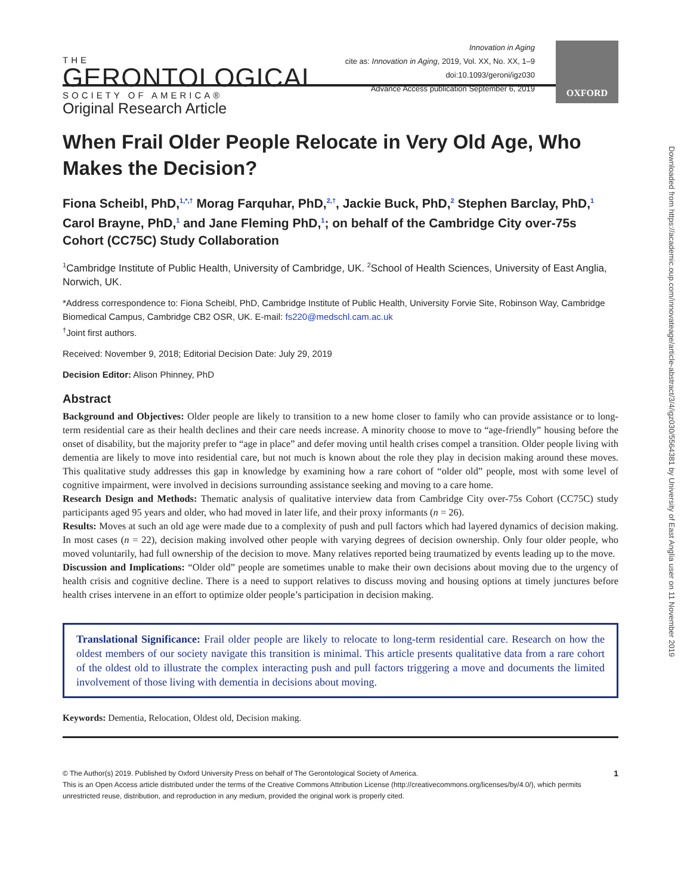THE
GERONTOLOGICAL
SOCIETY OF AMERICA®
Innovation in Aging
cite as: Innovation in Aging, 2019, Vol. XX, No. XX, 1–9
doi:10.1093/geroni/igz030
Advance Access publication September 6, 2019
OXFORD
Original Research Article
When Frail Older People Relocate in Very Old Age, Who Makes the Decision?
Fiona Scheibl, PhD,<sup>1,*,†</sup> Morag Farquhar, PhD,<sup>2,†</sup>, Jackie Buck, PhD,<sup>2</sup> Stephen Barclay, PhD,<sup>1</sup> Carol Brayne, PhD,<sup>1</sup> and Jane Fleming PhD,<sup>1</sup>; on behalf of the Cambridge City over-75s Cohort (CC75C) Study Collaboration
<sup>1</sup> Cambridge Institute of Public Health, University of Cambridge, UK. <sup>2</sup>School of Health Sciences, University of East Anglia, Norwich, UK.
*Address correspondence to: Fiona Scheibl, PhD, Cambridge Institute of Public Health, University Forvie Site, Robinson Way, Cambridge Biomedical Campus, Cambridge CB2 OSR, UK. E-mail: fs220@medschl.cam.ac.uk
<sup>†</sup> Joint first authors.
Received: November 9, 2018; Editorial Decision Date: July 29, 2019
Decision Editor: Alison Phinney, PhD
Abstract
Background and Objectives: Older people are likely to transition to a new home closer to family who can provide assistance or to long-term residential care as their health declines and their care needs increase. A minority choose to move to “age-friendly” housing before the onset of disability, but the majority prefer to “age in place” and defer moving until health crises compel a transition. Older people living with dementia are likely to move into residential care, but not much is known about the role they play in decision making around these moves. This qualitative study addresses this gap in knowledge by examining how a rare cohort of “older old” people, most with some level of cognitive impairment, were involved in decisions surrounding assistance seeking and moving to a care home.
Research Design and Methods: Thematic analysis of qualitative interview data from Cambridge City over-75s Cohort (CC75C) study participants aged 95 years and older, who had moved in later life, and their proxy informants (n = 26).
Results: Moves at such an old age were made due to a complexity of push and pull factors which had layered dynamics of decision making. In most cases (n = 22), decision making involved other people with varying degrees of decision ownership. Only four older people, who moved voluntarily, had full ownership of the decision to move. Many relatives reported being traumatized by events leading up to the move.
Discussion and Implications: “Older old” people are sometimes unable to make their own decisions about moving due to the urgency of health crisis and cognitive decline. There is a need to support relatives to discuss moving and housing options at timely junctures before health crises intervene in an effort to optimize older people’s participation in decision making.
Translational Significance: Frail older people are likely to relocate to long-term residential care. Research on how the oldest members of our society navigate this transition is minimal. This article presents qualitative data from a rare cohort of the oldest old to illustrate the complex interacting push and pull factors triggering a move and documents the limited involvement of those living with dementia in decisions about moving.
Keywords: Dementia, Relocation, Oldest old, Decision making.
© The Author(s) 2019. Published by Oxford University Press on behalf of The Gerontological Society of America. 1
This is an Open Access article distributed under the terms of the Creative Commons Attribution License (http://creativecommons.org/licenses/by/4.0/), which permits unrestricted reuse, distribution, and reproduction in any medium, provided the original work is properly cited.
Downloaded from https://academic.oup.com/innovateage/article-abstract/3/4/igz030/5564381 by University of East Anglia user on 11 November 2019